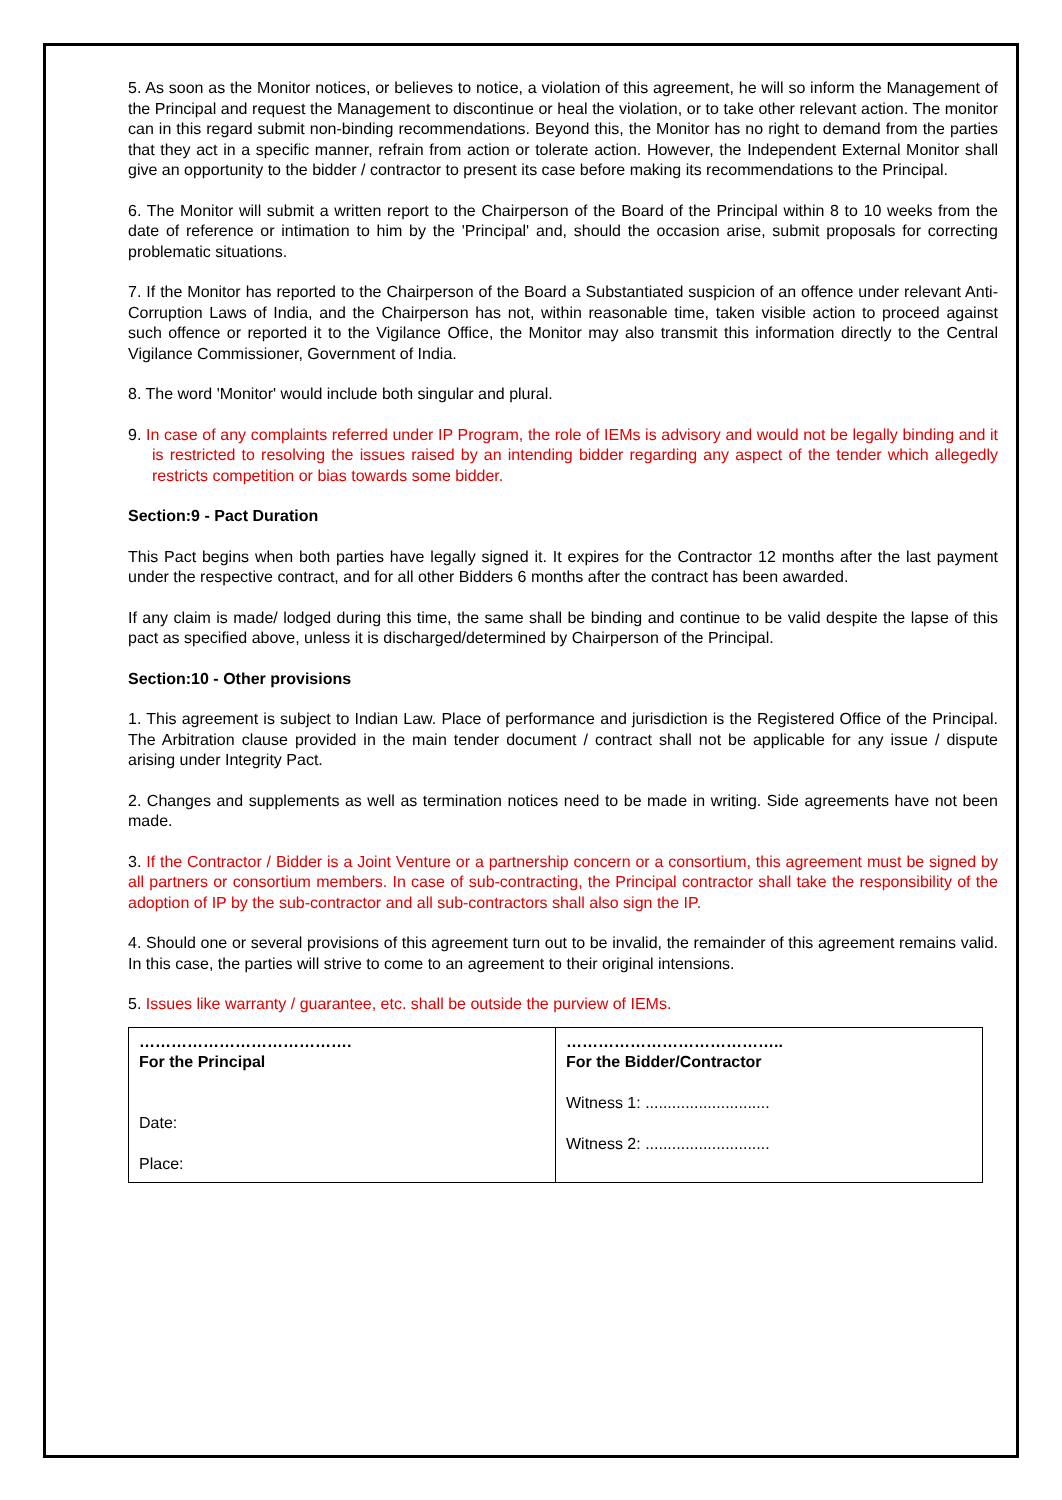5. As soon as the Monitor notices, or believes to notice, a violation of this agreement, he will so inform the Management of the Principal and request the Management to discontinue or heal the violation, or to take other relevant action. The monitor can in this regard submit non-binding recommendations. Beyond this, the Monitor has no right to demand from the parties that they act in a specific manner, refrain from action or tolerate action. However, the Independent External Monitor shall give an opportunity to the bidder / contractor to present its case before making its recommendations to the Principal.
6. The Monitor will submit a written report to the Chairperson of the Board of the Principal within 8 to 10 weeks from the date of reference or intimation to him by the 'Principal' and, should the occasion arise, submit proposals for correcting problematic situations.
7. If the Monitor has reported to the Chairperson of the Board a Substantiated suspicion of an offence under relevant Anti-Corruption Laws of India, and the Chairperson has not, within reasonable time, taken visible action to proceed against such offence or reported it to the Vigilance Office, the Monitor may also transmit this information directly to the Central Vigilance Commissioner, Government of India.
8. The word 'Monitor' would include both singular and plural.
9. In case of any complaints referred under IP Program, the role of IEMs is advisory and would not be legally binding and it is restricted to resolving the issues raised by an intending bidder regarding any aspect of the tender which allegedly restricts competition or bias towards some bidder.
Section:9 - Pact Duration
This Pact begins when both parties have legally signed it. It expires for the Contractor 12 months after the last payment under the respective contract, and for all other Bidders 6 months after the contract has been awarded.
If any claim is made/ lodged during this time, the same shall be binding and continue to be valid despite the lapse of this pact as specified above, unless it is discharged/determined by Chairperson of the Principal.
Section:10 - Other provisions
1. This agreement is subject to Indian Law. Place of performance and jurisdiction is the Registered Office of the Principal. The Arbitration clause provided in the main tender document / contract shall not be applicable for any issue / dispute arising under Integrity Pact.
2. Changes and supplements as well as termination notices need to be made in writing. Side agreements have not been made.
3. If the Contractor / Bidder is a Joint Venture or a partnership concern or a consortium, this agreement must be signed by all partners or consortium members. In case of sub-contracting, the Principal contractor shall take the responsibility of the adoption of IP by the sub-contractor and all sub-contractors shall also sign the IP.
4. Should one or several provisions of this agreement turn out to be invalid, the remainder of this agreement remains valid. In this case, the parties will strive to come to an agreement to their original intensions.
5. Issues like warranty / guarantee, etc. shall be outside the purview of IEMs.
| …………………………………. For the Principal Date: Place: | ………………………………….. For the Bidder/Contractor Witness 1: ............................ Witness 2: ............................ |